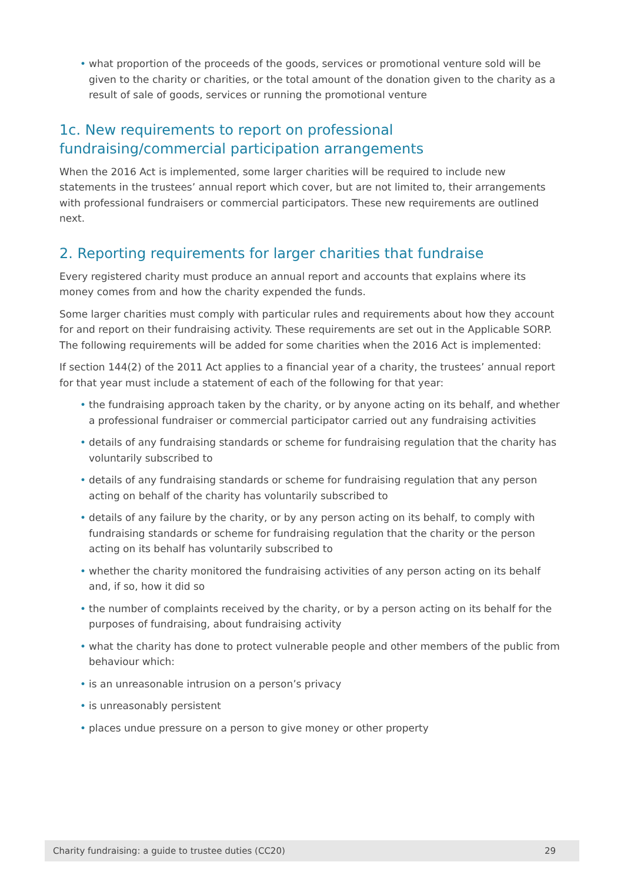• what proportion of the proceeds of the goods, services or promotional venture sold will be given to the charity or charities, or the total amount of the donation given to the charity as a result of sale of goods, services or running the promotional venture
1c. New requirements to report on professional fundraising/commercial participation arrangements
When the 2016 Act is implemented, some larger charities will be required to include new statements in the trustees’ annual report which cover, but are not limited to, their arrangements with professional fundraisers or commercial participators. These new requirements are outlined next.
2. Reporting requirements for larger charities that fundraise
Every registered charity must produce an annual report and accounts that explains where its money comes from and how the charity expended the funds.
Some larger charities must comply with particular rules and requirements about how they account for and report on their fundraising activity. These requirements are set out in the Applicable SORP. The following requirements will be added for some charities when the 2016 Act is implemented:
If section 144(2) of the 2011 Act applies to a financial year of a charity, the trustees’ annual report for that year must include a statement of each of the following for that year:
• the fundraising approach taken by the charity, or by anyone acting on its behalf, and whether a professional fundraiser or commercial participator carried out any fundraising activities
• details of any fundraising standards or scheme for fundraising regulation that the charity has voluntarily subscribed to
• details of any fundraising standards or scheme for fundraising regulation that any person acting on behalf of the charity has voluntarily subscribed to
• details of any failure by the charity, or by any person acting on its behalf, to comply with fundraising standards or scheme for fundraising regulation that the charity or the person acting on its behalf has voluntarily subscribed to
• whether the charity monitored the fundraising activities of any person acting on its behalf and, if so, how it did so
• the number of complaints received by the charity, or by a person acting on its behalf for the purposes of fundraising, about fundraising activity
• what the charity has done to protect vulnerable people and other members of the public from behaviour which:
• is an unreasonable intrusion on a person’s privacy
• is unreasonably persistent
• places undue pressure on a person to give money or other property
Charity fundraising: a guide to trustee duties (CC20) 29